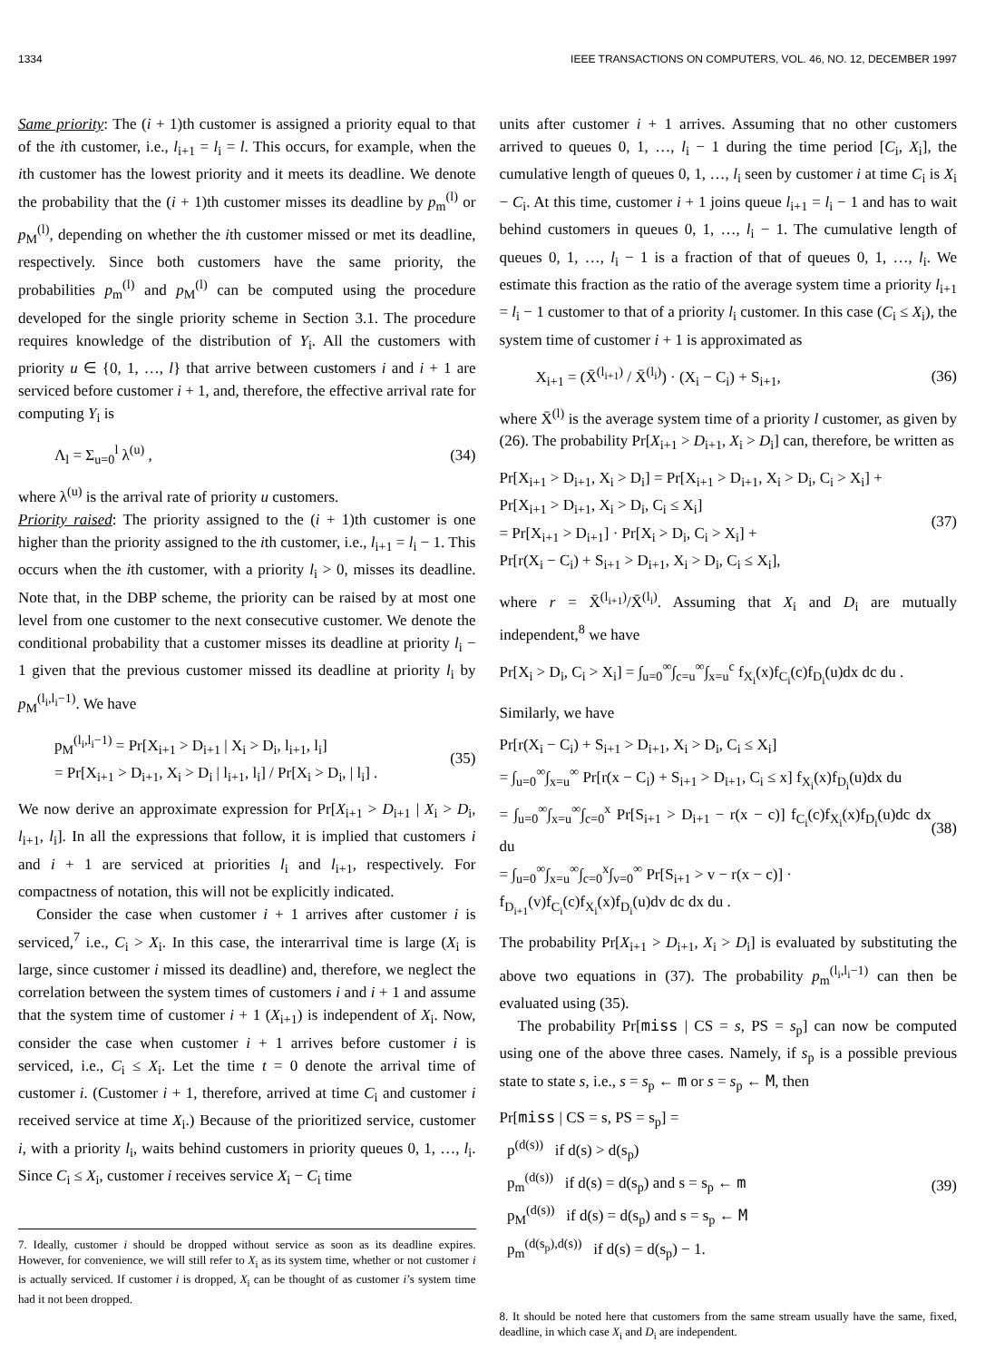1334 IEEE TRANSACTIONS ON COMPUTERS, VOL. 46, NO. 12, DECEMBER 1997
Same priority: The (i + 1)th customer is assigned a priority equal to that of the ith customer, i.e., l<sub>i+1</sub> = l<sub>i</sub> = l. This occurs, for example, when the ith customer has the lowest priority and it meets its deadline. We denote the probability that the (i + 1)th customer misses its deadline by p<sub>m</sub><sup>(l)</sup> or p<sub>M</sub><sup>(l)</sup>, depending on whether the ith customer missed or met its deadline, respectively. Since both customers have the same priority, the probabilities p<sub>m</sub><sup>(l)</sup> and p<sub>M</sub><sup>(l)</sup> can be computed using the procedure developed for the single priority scheme in Section 3.1. The procedure requires knowledge of the distribution of Y<sub>i</sub>. All the customers with priority u ∈ {0, 1, …, l} that arrive between customers i and i + 1 are serviced before customer i + 1, and, therefore, the effective arrival rate for computing Y<sub>i</sub> is
Λ<sub>l</sub> = Σ<sub>u=0</sub><sup>l</sup> λ<sup>(u)</sup> , (34)
where λ<sup>(u)</sup> is the arrival rate of priority u customers.
Priority raised: The priority assigned to the (i + 1)th customer is one higher than the priority assigned to the ith customer, i.e., l<sub>i+1</sub> = l<sub>i</sub> − 1. This occurs when the ith customer, with a priority l<sub>i</sub> > 0, misses its deadline. Note that, in the DBP scheme, the priority can be raised by at most one level from one customer to the next consecutive customer. We denote the conditional probability that a customer misses its deadline at priority l<sub>i</sub> − 1 given that the previous customer missed its deadline at priority l<sub>i</sub> by p<sub>M</sub><sup>(l<sub>i</sub>,l<sub>i</sub>−1)</sup>. We have
p<sub>M</sub><sup>(l<sub>i</sub>,l<sub>i</sub>−1)</sup> = Pr[X<sub>i+1</sub> > D<sub>i+1</sub> | X<sub>i</sub> > D<sub>i</sub>, l<sub>i+1</sub>, l<sub>i</sub>]
= Pr[X<sub>i+1</sub> > D<sub>i+1</sub>, X<sub>i</sub> > D<sub>i</sub> | l<sub>i+1</sub>, l<sub>i</sub>] / Pr[X<sub>i</sub> > D<sub>i</sub>, | l<sub>i</sub>] . (35)
We now derive an approximate expression for Pr[X<sub>i+1</sub> > D<sub>i+1</sub> | X<sub>i</sub> > D<sub>i</sub>, l<sub>i+1</sub>, l<sub>i</sub>]. In all the expressions that follow, it is implied that customers i and i + 1 are serviced at priorities l<sub>i</sub> and l<sub>i+1</sub>, respectively. For compactness of notation, this will not be explicitly indicated.
Consider the case when customer i + 1 arrives after customer i is serviced,<sup>7</sup> i.e., C<sub>i</sub> > X<sub>i</sub>. In this case, the interarrival time is large (X<sub>i</sub> is large, since customer i missed its deadline) and, therefore, we neglect the correlation between the system times of customers i and i + 1 and assume that the system time of customer i + 1 (X<sub>i+1</sub>) is independent of X<sub>i</sub>. Now, consider the case when customer i + 1 arrives before customer i is serviced, i.e., C<sub>i</sub> ≤ X<sub>i</sub>. Let the time t = 0 denote the arrival time of customer i. (Customer i + 1, therefore, arrived at time C<sub>i</sub> and customer i received service at time X<sub>i</sub>.) Because of the prioritized service, customer i, with a priority l<sub>i</sub>, waits behind customers in priority queues 0, 1, …, l<sub>i</sub>. Since C<sub>i</sub> ≤ X<sub>i</sub>, customer i receives service X<sub>i</sub> − C<sub>i</sub> time
7. Ideally, customer i should be dropped without service as soon as its deadline expires. However, for convenience, we will still refer to X<sub>i</sub> as its system time, whether or not customer i is actually serviced. If customer i is dropped, X<sub>i</sub> can be thought of as customer i’s system time had it not been dropped.
units after customer i + 1 arrives. Assuming that no other customers arrived to queues 0, 1, …, l<sub>i</sub> − 1 during the time period [C<sub>i</sub>, X<sub>i</sub>], the cumulative length of queues 0, 1, …, l<sub>i</sub> seen by customer i at time C<sub>i</sub> is X<sub>i</sub> − C<sub>i</sub>. At this time, customer i + 1 joins queue l<sub>i+1</sub> = l<sub>i</sub> − 1 and has to wait behind customers in queues 0, 1, …, l<sub>i</sub> − 1. The cumulative length of queues 0, 1, …, l<sub>i</sub> − 1 is a fraction of that of queues 0, 1, …, l<sub>i</sub>. We estimate this fraction as the ratio of the average system time a priority l<sub>i+1</sub> = l<sub>i</sub> − 1 customer to that of a priority l<sub>i</sub> customer. In this case (C<sub>i</sub> ≤ X<sub>i</sub>), the system time of customer i + 1 is approximated as
X<sub>i+1</sub> = (X̄<sup>(l<sub>i+1</sub>)</sup> / X̄<sup>(l<sub>i</sub>)</sup>) · (X<sub>i</sub> − C<sub>i</sub>) + S<sub>i+1</sub>, (36)
where X̄<sup>(l)</sup> is the average system time of a priority l customer, as given by (26). The probability Pr[X<sub>i+1</sub> > D<sub>i+1</sub>, X<sub>i</sub> > D<sub>i</sub>] can, therefore, be written as
Pr[X<sub>i+1</sub> > D<sub>i+1</sub>, X<sub>i</sub> > D<sub>i</sub>] = Pr[X<sub>i+1</sub> > D<sub>i+1</sub>, X<sub>i</sub> > D<sub>i</sub>, C<sub>i</sub> > X<sub>i</sub>] +
Pr[X<sub>i+1</sub> > D<sub>i+1</sub>, X<sub>i</sub> > D<sub>i</sub>, C<sub>i</sub> ≤ X<sub>i</sub>]
= Pr[X<sub>i+1</sub> > D<sub>i+1</sub>] · Pr[X<sub>i</sub> > D<sub>i</sub>, C<sub>i</sub> > X<sub>i</sub>] +
Pr[r(X<sub>i</sub> − C<sub>i</sub>) + S<sub>i+1</sub> > D<sub>i+1</sub>, X<sub>i</sub> > D<sub>i</sub>, C<sub>i</sub> ≤ X<sub>i</sub>], (37)
where r = X̄<sup>(l<sub>i+1</sub>)</sup>/X̄<sup>(l<sub>i</sub>)</sup>. Assuming that X<sub>i</sub> and D<sub>i</sub> are mutually independent,<sup>8</sup> we have
Pr[X<sub>i</sub> > D<sub>i</sub>, C<sub>i</sub> > X<sub>i</sub>] = ∫<sub>u=0</sub><sup>∞</sup>∫<sub>c=u</sub><sup>∞</sup>∫<sub>x=u</sub><sup>c</sup> f<sub>X<sub>i</sub></sub>(x)f<sub>C<sub>i</sub></sub>(c)f<sub>D<sub>i</sub></sub>(u)dx dc du .
Similarly, we have
Pr[r(X<sub>i</sub> − C<sub>i</sub>) + S<sub>i+1</sub> > D<sub>i+1</sub>, X<sub>i</sub> > D<sub>i</sub>, C<sub>i</sub> ≤ X<sub>i</sub>]
= ∫<sub>u=0</sub><sup>∞</sup>∫<sub>x=u</sub><sup>∞</sup> Pr[r(x − C<sub>i</sub>) + S<sub>i+1</sub> > D<sub>i+1</sub>, C<sub>i</sub> ≤ x] f<sub>X<sub>i</sub></sub>(x)f<sub>D<sub>i</sub></sub>(u)dx du
= ∫<sub>u=0</sub><sup>∞</sup>∫<sub>x=u</sub><sup>∞</sup>∫<sub>c=0</sub><sup>x</sup> Pr[S<sub>i+1</sub> > D<sub>i+1</sub> − r(x − c)] f<sub>C<sub>i</sub></sub>(c)f<sub>X<sub>i</sub></sub>(x)f<sub>D<sub>i</sub></sub>(u)dc dx du
= ∫<sub>u=0</sub><sup>∞</sup>∫<sub>x=u</sub><sup>∞</sup>∫<sub>c=0</sub><sup>x</sup>∫<sub>v=0</sub><sup>∞</sup> Pr[S<sub>i+1</sub> > v − r(x − c)] ·
f<sub>D<sub>i+1</sub></sub>(v)f<sub>C<sub>i</sub></sub>(c)f<sub>X<sub>i</sub></sub>(x)f<sub>D<sub>i</sub></sub>(u)dv dc dx du . (38)
The probability Pr[X<sub>i+1</sub> > D<sub>i+1</sub>, X<sub>i</sub> > D<sub>i</sub>] is evaluated by substituting the above two equations in (37). The probability p<sub>m</sub><sup>(l<sub>i</sub>,l<sub>i</sub>−1)</sup> can then be evaluated using (35).
The probability Pr[miss | CS = s, PS = s<sub>p</sub>] can now be computed using one of the above three cases. Namely, if s<sub>p</sub> is a possible previous state to state s, i.e., s = s<sub>p</sub> ← m or s = s<sub>p</sub> ← M, then
Pr[miss | CS = s, PS = s<sub>p</sub>] =
p<sup>(d(s))</sup> if d(s) > d(s<sub>p</sub>)
p<sub>m</sub><sup>(d(s))</sup> if d(s) = d(s<sub>p</sub>) and s = s<sub>p</sub> ← m
p<sub>M</sub><sup>(d(s))</sup> if d(s) = d(s<sub>p</sub>) and s = s<sub>p</sub> ← M
p<sub>m</sub><sup>(d(s<sub>p</sub>),d(s))</sup> if d(s) = d(s<sub>p</sub>) − 1. (39)
8. It should be noted here that customers from the same stream usually have the same, fixed, deadline, in which case X<sub>i</sub> and D<sub>i</sub> are independent.